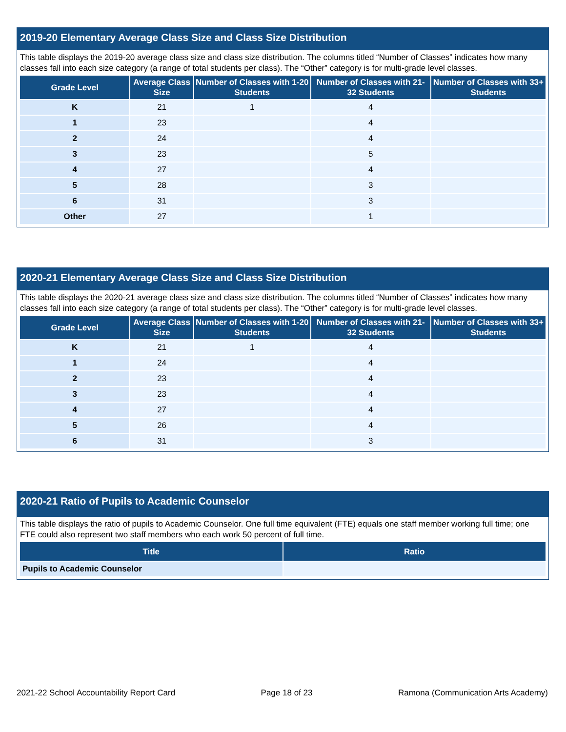2019-20 Elementary Average Class Size and Class Size Distribution
This table displays the 2019-20 average class size and class size distribution. The columns titled “Number of Classes” indicates how many classes fall into each size category (a range of total students per class). The “Other” category is for multi-grade level classes.
| Grade Level | Average Class Size | Number of Classes with 1-20 Students | Number of Classes with 21-32 Students | Number of Classes with 33+ Students |
| --- | --- | --- | --- | --- |
| K | 21 | 1 | 4 | |
| 1 | 23 | | 4 | |
| 2 | 24 | | 4 | |
| 3 | 23 | | 5 | |
| 4 | 27 | | 4 | |
| 5 | 28 | | 3 | |
| 6 | 31 | | 3 | |
| Other | 27 | | 1 | |
2020-21 Elementary Average Class Size and Class Size Distribution
This table displays the 2020-21 average class size and class size distribution. The columns titled “Number of Classes” indicates how many classes fall into each size category (a range of total students per class). The “Other” category is for multi-grade level classes.
| Grade Level | Average Class Size | Number of Classes with 1-20 Students | Number of Classes with 21-32 Students | Number of Classes with 33+ Students |
| --- | --- | --- | --- | --- |
| K | 21 | 1 | 4 | |
| 1 | 24 | | 4 | |
| 2 | 23 | | 4 | |
| 3 | 23 | | 4 | |
| 4 | 27 | | 4 | |
| 5 | 26 | | 4 | |
| 6 | 31 | | 3 | |
2020-21 Ratio of Pupils to Academic Counselor
This table displays the ratio of pupils to Academic Counselor. One full time equivalent (FTE) equals one staff member working full time; one FTE could also represent two staff members who each work 50 percent of full time.
| Title | Ratio |
| --- | --- |
| Pupils to Academic Counselor | |
2021-22 School Accountability Report Card Page 18 of 23 Ramona (Communication Arts Academy)